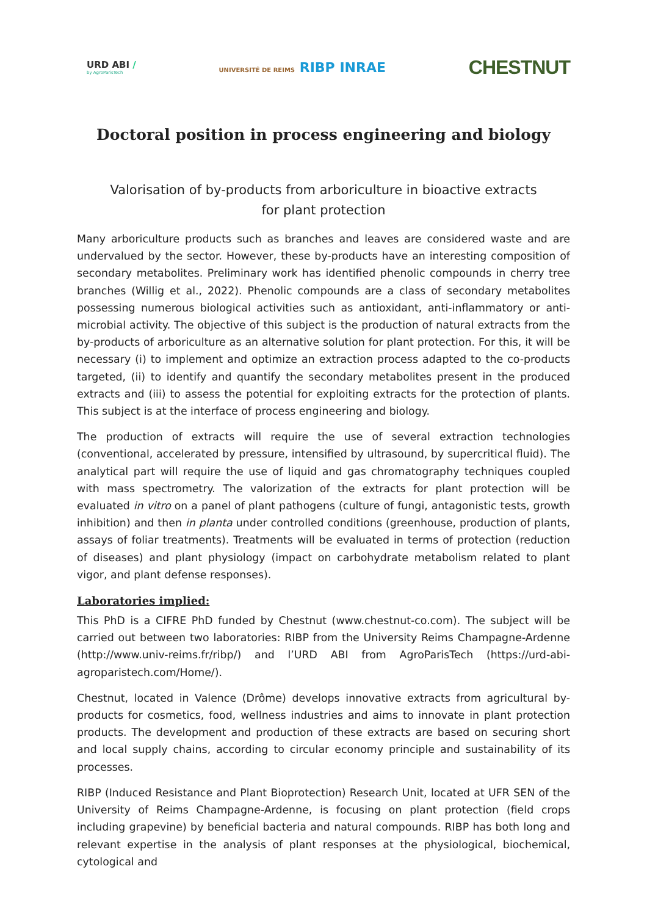URD ABI /
by AgroParisTech
UNIVERSITÉ DE REIMS RIBP INRAE
CHESTNUT
Doctoral position in process engineering and biology
Valorisation of by-products from arboriculture in bioactive extracts
for plant protection
Many arboriculture products such as branches and leaves are considered waste and are undervalued by the sector. However, these by-products have an interesting composition of secondary metabolites. Preliminary work has identified phenolic compounds in cherry tree branches (Willig et al., 2022). Phenolic compounds are a class of secondary metabolites possessing numerous biological activities such as antioxidant, anti-inflammatory or anti-microbial activity. The objective of this subject is the production of natural extracts from the by-products of arboriculture as an alternative solution for plant protection. For this, it will be necessary (i) to implement and optimize an extraction process adapted to the co-products targeted, (ii) to identify and quantify the secondary metabolites present in the produced extracts and (iii) to assess the potential for exploiting extracts for the protection of plants. This subject is at the interface of process engineering and biology.
The production of extracts will require the use of several extraction technologies (conventional, accelerated by pressure, intensified by ultrasound, by supercritical fluid). The analytical part will require the use of liquid and gas chromatography techniques coupled with mass spectrometry. The valorization of the extracts for plant protection will be evaluated in vitro on a panel of plant pathogens (culture of fungi, antagonistic tests, growth inhibition) and then in planta under controlled conditions (greenhouse, production of plants, assays of foliar treatments). Treatments will be evaluated in terms of protection (reduction of diseases) and plant physiology (impact on carbohydrate metabolism related to plant vigor, and plant defense responses).
Laboratories implied:
This PhD is a CIFRE PhD funded by Chestnut (www.chestnut-co.com). The subject will be carried out between two laboratories: RIBP from the University Reims Champagne-Ardenne (http://www.univ-reims.fr/ribp/) and l’URD ABI from AgroParisTech (https://urd-abi-agroparistech.com/Home/).
Chestnut, located in Valence (Drôme) develops innovative extracts from agricultural by-products for cosmetics, food, wellness industries and aims to innovate in plant protection products. The development and production of these extracts are based on securing short and local supply chains, according to circular economy principle and sustainability of its processes.
RIBP (Induced Resistance and Plant Bioprotection) Research Unit, located at UFR SEN of the University of Reims Champagne-Ardenne, is focusing on plant protection (field crops including grapevine) by beneficial bacteria and natural compounds. RIBP has both long and relevant expertise in the analysis of plant responses at the physiological, biochemical, cytological and